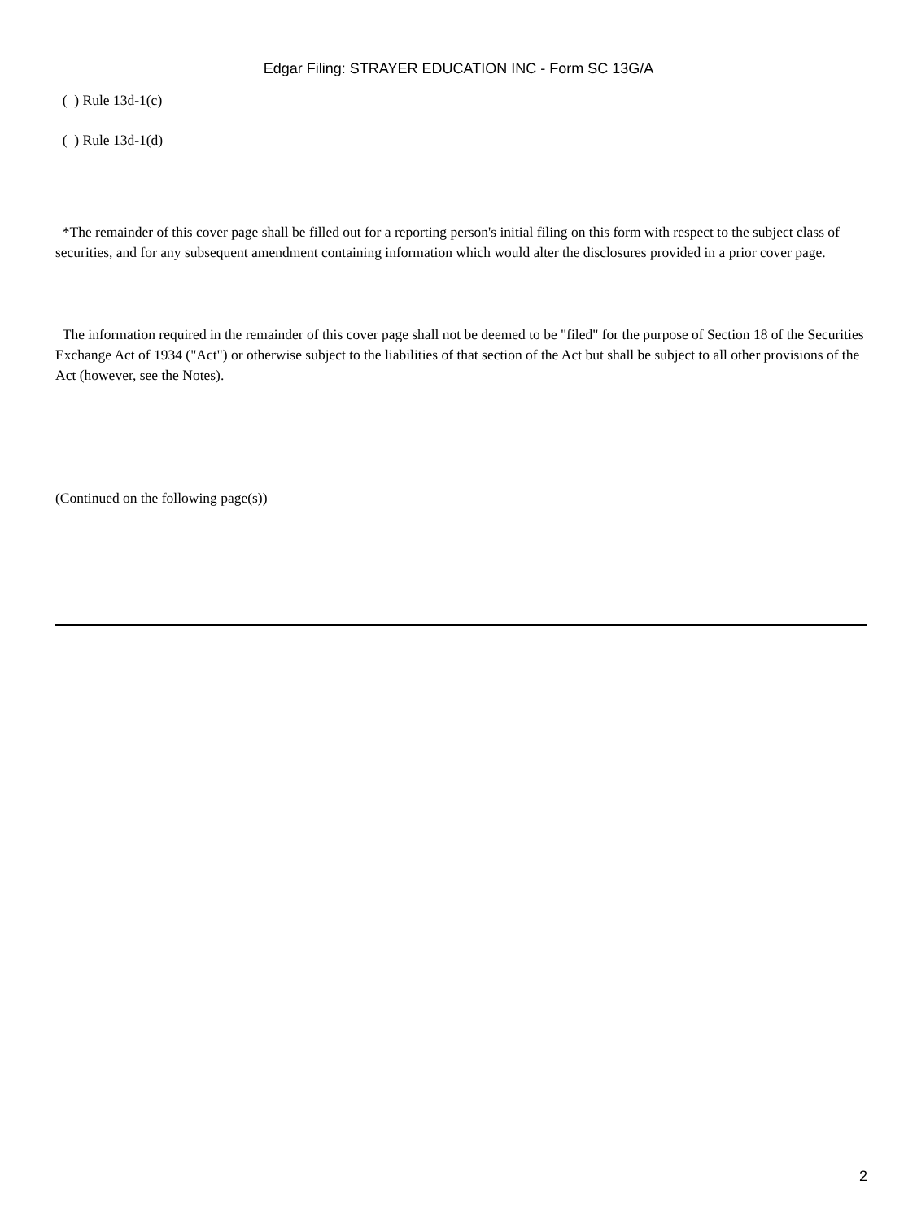Edgar Filing: STRAYER EDUCATION INC - Form SC 13G/A
( ) Rule 13d-1(c)
( ) Rule 13d-1(d)
*The remainder of this cover page shall be filled out for a reporting person's initial filing on this form with respect to the subject class of securities, and for any subsequent amendment containing information which would alter the disclosures provided in a prior cover page.
The information required in the remainder of this cover page shall not be deemed to be "filed" for the purpose of Section 18 of the Securities Exchange Act of 1934 ("Act") or otherwise subject to the liabilities of that section of the Act but shall be subject to all other provisions of the Act (however, see the Notes).
(Continued on the following page(s))
2